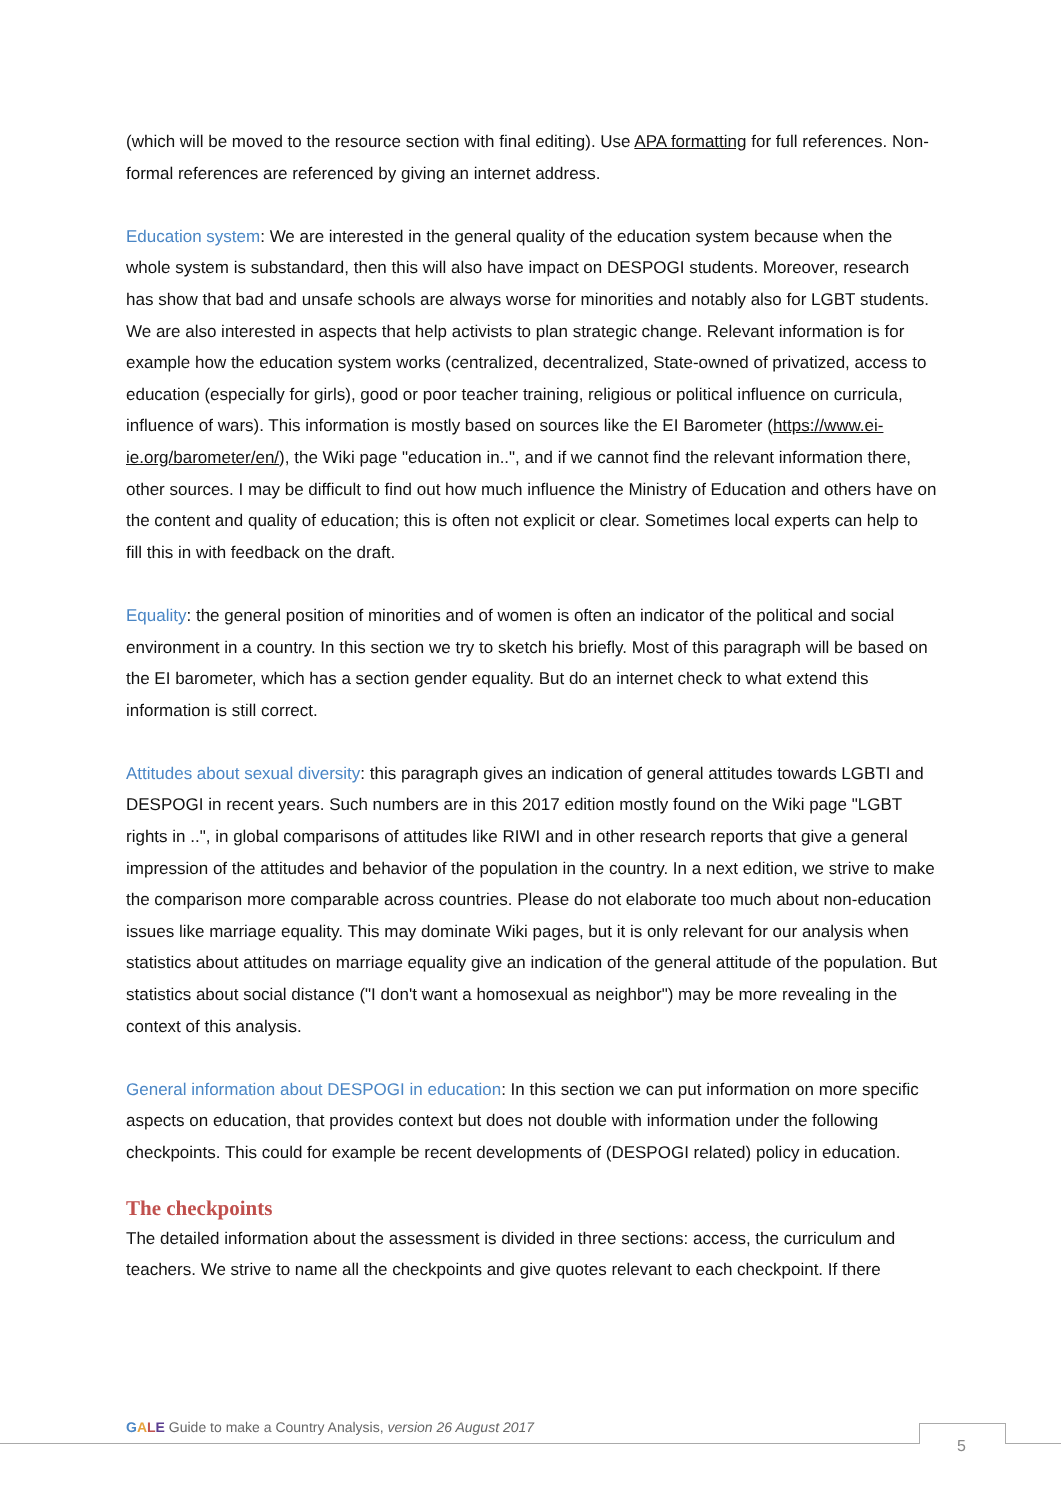(which will be moved to the resource section with final editing). Use APA formatting for full references. Non-formal references are referenced by giving an internet address.
Education system: We are interested in the general quality of the education system because when the whole system is substandard, then this will also have impact on DESPOGI students. Moreover, research has show that bad and unsafe schools are always worse for minorities and notably also for LGBT students.
We are also interested in aspects that help activists to plan strategic change. Relevant information is for example how the education system works (centralized, decentralized, State-owned of privatized, access to education (especially for girls), good or poor teacher training, religious or political influence on curricula, influence of wars). This information is mostly based on sources like the EI Barometer (https://www.ei-ie.org/barometer/en/), the Wiki page "education in..", and if we cannot find the relevant information there, other sources. I may be difficult to find out how much influence the Ministry of Education and others have on the content and quality of education; this is often not explicit or clear. Sometimes local experts can help to fill this in with feedback on the draft.
Equality: the general position of minorities and of women is often an indicator of the political and social environment in a country. In this section we try to sketch his briefly. Most of this paragraph will be based on the EI barometer, which has a section gender equality. But do an internet check to what extend this information is still correct.
Attitudes about sexual diversity: this paragraph gives an indication of general attitudes towards LGBTI and DESPOGI in recent years. Such numbers are in this 2017 edition mostly found on the Wiki page "LGBT rights in ..", in global comparisons of attitudes like RIWI and in other research reports that give a general impression of the attitudes and behavior of the population in the country. In a next edition, we strive to make the comparison more comparable across countries. Please do not elaborate too much about non-education issues like marriage equality. This may dominate Wiki pages, but it is only relevant for our analysis when statistics about attitudes on marriage equality give an indication of the general attitude of the population. But statistics about social distance ("I don't want a homosexual as neighbor") may be more revealing in the context of this analysis.
General information about DESPOGI in education: In this section we can put information on more specific aspects on education, that provides context but does not double with information under the following checkpoints. This could for example be recent developments of (DESPOGI related) policy in education.
The checkpoints
The detailed information about the assessment is divided in three sections: access, the curriculum and teachers. We strive to name all the checkpoints and give quotes relevant to each checkpoint. If there
GALE Guide to make a Country Analysis, version 26 August 2017
5